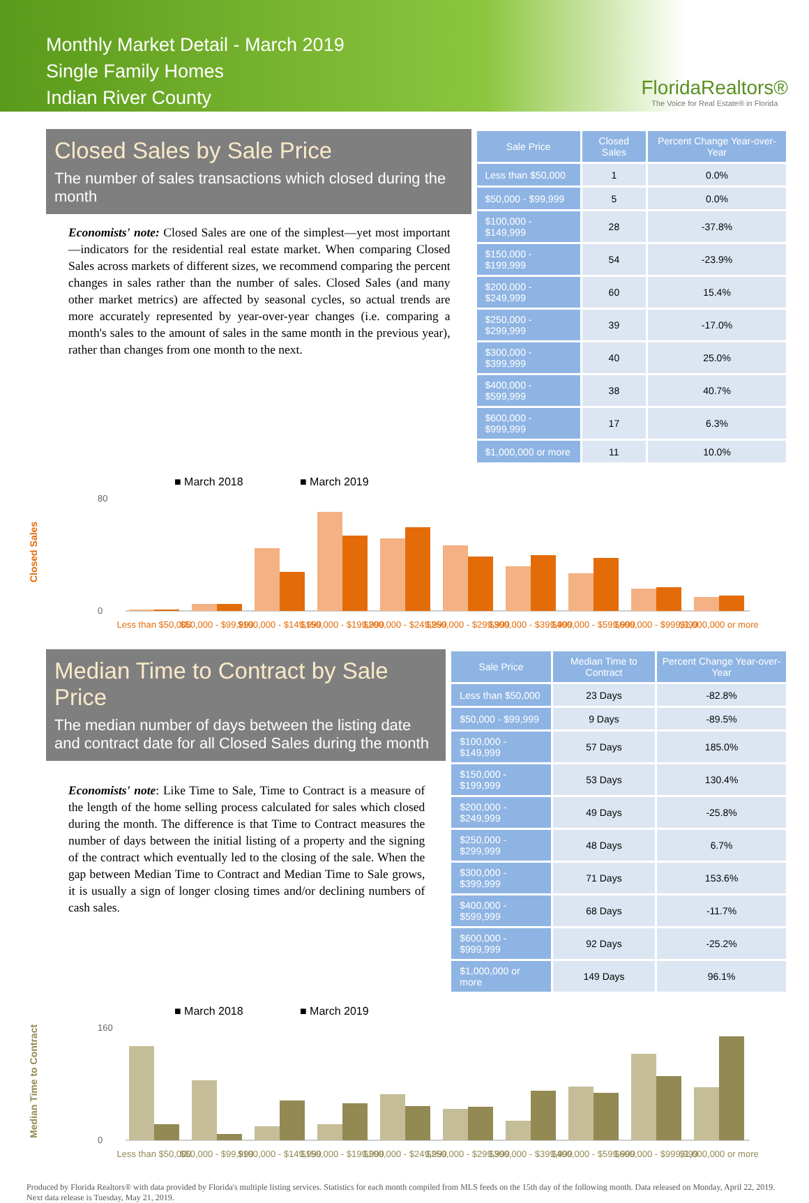Monthly Market Detail - March 2019
Single Family Homes
Indian River County
FloridaRealtors®
The Voice for Real Estate® in Florida
Closed Sales by Sale Price
The number of sales transactions which closed during the month
Economists' note: Closed Sales are one of the simplest—yet most important—indicators for the residential real estate market. When comparing Closed Sales across markets of different sizes, we recommend comparing the percent changes in sales rather than the number of sales. Closed Sales (and many other market metrics) are affected by seasonal cycles, so actual trends are more accurately represented by year-over-year changes (i.e. comparing a month's sales to the amount of sales in the same month in the previous year), rather than changes from one month to the next.
| Sale Price | Closed Sales | Percent Change Year-over-Year |
| --- | --- | --- |
| Less than $50,000 | 1 | 0.0% |
| $50,000 - $99,999 | 5 | 0.0% |
| $100,000 - $149,999 | 28 | -37.8% |
| $150,000 - $199,999 | 54 | -23.9% |
| $200,000 - $249,999 | 60 | 15.4% |
| $250,000 - $299,999 | 39 | -17.0% |
| $300,000 - $399,999 | 40 | 25.0% |
| $400,000 - $599,999 | 38 | 40.7% |
| $600,000 - $999,999 | 17 | 6.3% |
| $1,000,000 or more | 11 | 10.0% |
Closed Sales
■ March 2018
■ March 2019
80
0
Less than $50,000
$50,000 - $99,999
$100,000 - $149,999
$150,000 - $199,999
$200,000 - $249,999
$250,000 - $299,999
$300,000 - $399,999
$400,000 - $599,999
$600,000 - $999,999
$1,000,000 or more
Median Time to Contract by Sale Price
The median number of days between the listing date and contract date for all Closed Sales during the month
Economists' note: Like Time to Sale, Time to Contract is a measure of the length of the home selling process calculated for sales which closed during the month. The difference is that Time to Contract measures the number of days between the initial listing of a property and the signing of the contract which eventually led to the closing of the sale. When the gap between Median Time to Contract and Median Time to Sale grows, it is usually a sign of longer closing times and/or declining numbers of cash sales.
| Sale Price | Median Time to Contract | Percent Change Year-over-Year |
| --- | --- | --- |
| Less than $50,000 | 23 Days | -82.8% |
| $50,000 - $99,999 | 9 Days | -89.5% |
| $100,000 - $149,999 | 57 Days | 185.0% |
| $150,000 - $199,999 | 53 Days | 130.4% |
| $200,000 - $249,999 | 49 Days | -25.8% |
| $250,000 - $299,999 | 48 Days | 6.7% |
| $300,000 - $399,999 | 71 Days | 153.6% |
| $400,000 - $599,999 | 68 Days | -11.7% |
| $600,000 - $999,999 | 92 Days | -25.2% |
| $1,000,000 or more | 149 Days | 96.1% |
Median Time to Contract
■ March 2018
■ March 2019
160
0
Less than $50,000
$50,000 - $99,999
$100,000 - $149,999
$150,000 - $199,999
$200,000 - $249,999
$250,000 - $299,999
$300,000 - $399,999
$400,000 - $599,999
$600,000 - $999,999
$1,000,000 or more
Produced by Florida Realtors® with data provided by Florida's multiple listing services. Statistics for each month compiled from MLS feeds on the 15th day of the following month. Data released on Monday, April 22, 2019. Next data release is Tuesday, May 21, 2019.